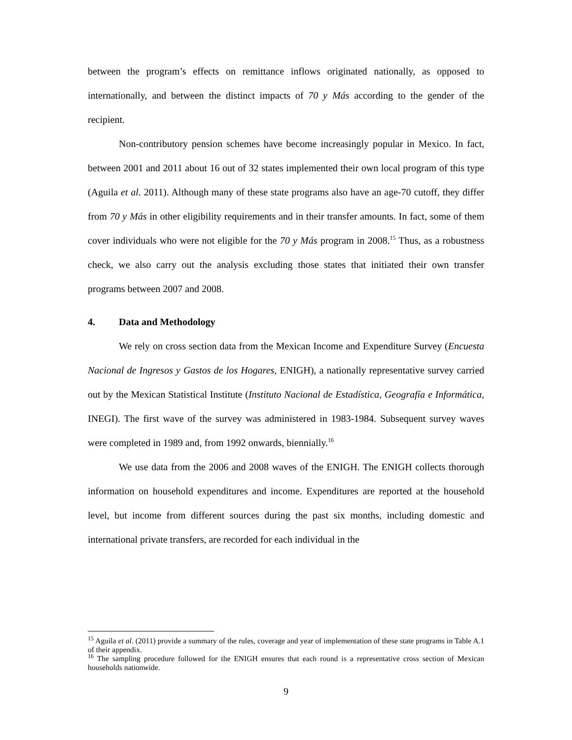between the program’s effects on remittance inflows originated nationally, as opposed to internationally, and between the distinct impacts of 70 y Más according to the gender of the recipient.
Non-contributory pension schemes have become increasingly popular in Mexico. In fact, between 2001 and 2011 about 16 out of 32 states implemented their own local program of this type (Aguila et al. 2011). Although many of these state programs also have an age-70 cutoff, they differ from 70 y Más in other eligibility requirements and in their transfer amounts. In fact, some of them cover individuals who were not eligible for the 70 y Más program in 2008.<sup>15</sup> Thus, as a robustness check, we also carry out the analysis excluding those states that initiated their own transfer programs between 2007 and 2008.
4. Data and Methodology
We rely on cross section data from the Mexican Income and Expenditure Survey (Encuesta Nacional de Ingresos y Gastos de los Hogares, ENIGH), a nationally representative survey carried out by the Mexican Statistical Institute (Instituto Nacional de Estadística, Geografía e Informática, INEGI). The first wave of the survey was administered in 1983-1984. Subsequent survey waves were completed in 1989 and, from 1992 onwards, biennially.<sup>16</sup>
We use data from the 2006 and 2008 waves of the ENIGH. The ENIGH collects thorough information on household expenditures and income. Expenditures are reported at the household level, but income from different sources during the past six months, including domestic and international private transfers, are recorded for each individual in the
<sup>15</sup> Aguila et al. (2011) provide a summary of the rules, coverage and year of implementation of these state programs in Table A.1 of their appendix.
<sup>16</sup> The sampling procedure followed for the ENIGH ensures that each round is a representative cross section of Mexican households nationwide.
9